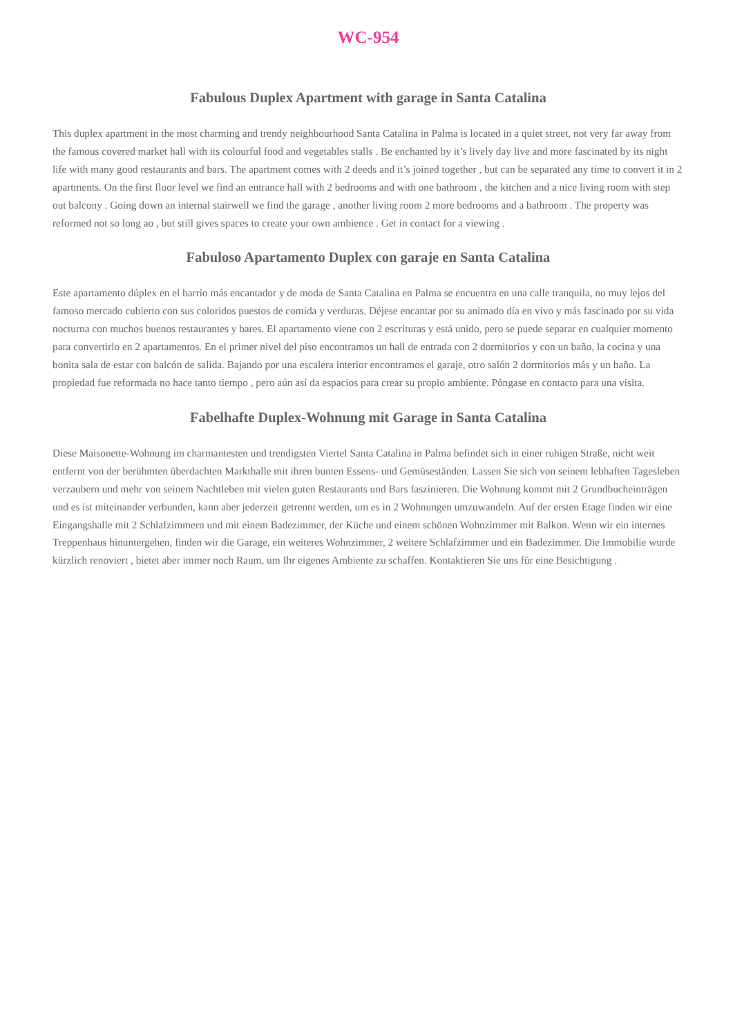WC-954
Fabulous Duplex Apartment with garage in Santa Catalina
This duplex apartment in the most charming and trendy neighbourhood Santa Catalina in Palma is located in a quiet street, not very far away from the famous covered market hall with its colourful food and vegetables stalls . Be enchanted by it’s lively day live and more fascinated by its night life with many good restaurants and bars. The apartment comes with 2 deeds and it’s joined together , but can be separated any time to convert it in 2 apartments. On the first floor level we find an entrance hall with 2 bedrooms and with one bathroom , the kitchen and a nice living room with step out balcony . Going down an internal stairwell we find the garage , another living room 2 more bedrooms and a bathroom . The property was reformed not so long ao , but still gives spaces to create your own ambience . Get in contact for a viewing .
Fabuloso Apartamento Duplex con garaje en Santa Catalina
Este apartamento dúplex en el barrio más encantador y de moda de Santa Catalina en Palma se encuentra en una calle tranquila, no muy lejos del famoso mercado cubierto con sus coloridos puestos de comida y verduras. Déjese encantar por su animado día en vivo y más fascinado por su vida nocturna con muchos buenos restaurantes y bares. El apartamento viene con 2 escrituras y está unido, pero se puede separar en cualquier momento para convertirlo en 2 apartamentos. En el primer nivel del piso encontramos un hall de entrada con 2 dormitorios y con un baño, la cocina y una bonita sala de estar con balcón de salida. Bajando por una escalera interior encontramos el garaje, otro salón 2 dormitorios más y un baño. La propiedad fue reformada no hace tanto tiempo , pero aún así da espacios para crear su propio ambiente. Póngase en contacto para una visita.
Fabelhafte Duplex-Wohnung mit Garage in Santa Catalina
Diese Maisonette-Wohnung im charmantesten und trendigsten Viertel Santa Catalina in Palma befindet sich in einer ruhigen Straße, nicht weit entfernt von der berühmten überdachten Markthalle mit ihren bunten Essens- und Gemüseständen. Lassen Sie sich von seinem lebhaften Tagesleben verzaubern und mehr von seinem Nachtleben mit vielen guten Restaurants und Bars faszinieren. Die Wohnung kommt mit 2 Grundbucheinträgen und es ist miteinander verbunden, kann aber jederzeit getrennt werden, um es in 2 Wohnungen umzuwandeln. Auf der ersten Etage finden wir eine Eingangshalle mit 2 Schlafzimmern und mit einem Badezimmer, der Küche und einem schönen Wohnzimmer mit Balkon. Wenn wir ein internes Treppenhaus hinuntergehen, finden wir die Garage, ein weiteres Wohnzimmer, 2 weitere Schlafzimmer und ein Badezimmer. Die Immobilie wurde kürzlich renoviert , bietet aber immer noch Raum, um Ihr eigenes Ambiente zu schaffen. Kontaktieren Sie uns für eine Besichtigung .